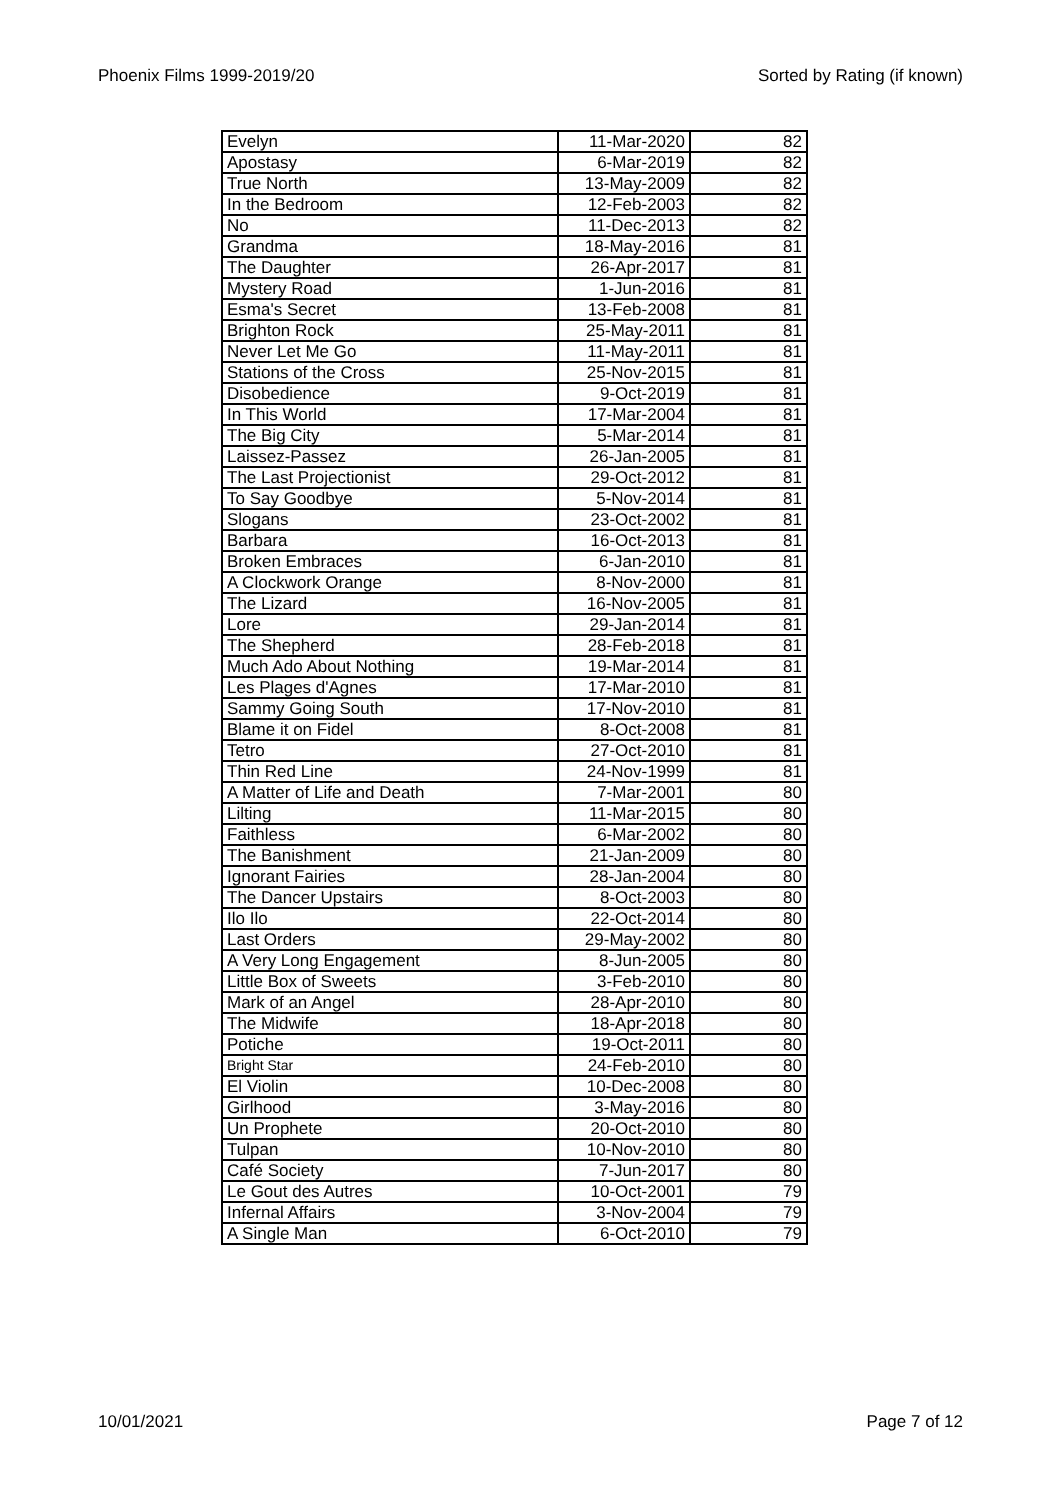Phoenix Films 1999-2019/20 Sorted by Rating (if known)
| Evelyn | 11-Mar-2020 | 82 |
| Apostasy | 6-Mar-2019 | 82 |
| True North | 13-May-2009 | 82 |
| In the Bedroom | 12-Feb-2003 | 82 |
| No | 11-Dec-2013 | 82 |
| Grandma | 18-May-2016 | 81 |
| The Daughter | 26-Apr-2017 | 81 |
| Mystery Road | 1-Jun-2016 | 81 |
| Esma's Secret | 13-Feb-2008 | 81 |
| Brighton Rock | 25-May-2011 | 81 |
| Never Let Me Go | 11-May-2011 | 81 |
| Stations of the Cross | 25-Nov-2015 | 81 |
| Disobedience | 9-Oct-2019 | 81 |
| In This World | 17-Mar-2004 | 81 |
| The Big City | 5-Mar-2014 | 81 |
| Laissez-Passez | 26-Jan-2005 | 81 |
| The Last Projectionist | 29-Oct-2012 | 81 |
| To Say Goodbye | 5-Nov-2014 | 81 |
| Slogans | 23-Oct-2002 | 81 |
| Barbara | 16-Oct-2013 | 81 |
| Broken Embraces | 6-Jan-2010 | 81 |
| A Clockwork Orange | 8-Nov-2000 | 81 |
| The Lizard | 16-Nov-2005 | 81 |
| Lore | 29-Jan-2014 | 81 |
| The Shepherd | 28-Feb-2018 | 81 |
| Much Ado About Nothing | 19-Mar-2014 | 81 |
| Les Plages d'Agnes | 17-Mar-2010 | 81 |
| Sammy Going South | 17-Nov-2010 | 81 |
| Blame it on Fidel | 8-Oct-2008 | 81 |
| Tetro | 27-Oct-2010 | 81 |
| Thin Red Line | 24-Nov-1999 | 81 |
| A Matter of Life and Death | 7-Mar-2001 | 80 |
| Lilting | 11-Mar-2015 | 80 |
| Faithless | 6-Mar-2002 | 80 |
| The Banishment | 21-Jan-2009 | 80 |
| Ignorant Fairies | 28-Jan-2004 | 80 |
| The Dancer Upstairs | 8-Oct-2003 | 80 |
| Ilo Ilo | 22-Oct-2014 | 80 |
| Last Orders | 29-May-2002 | 80 |
| A Very Long Engagement | 8-Jun-2005 | 80 |
| Little Box of Sweets | 3-Feb-2010 | 80 |
| Mark of an Angel | 28-Apr-2010 | 80 |
| The Midwife | 18-Apr-2018 | 80 |
| Potiche | 19-Oct-2011 | 80 |
| Bright Star | 24-Feb-2010 | 80 |
| El Violin | 10-Dec-2008 | 80 |
| Girlhood | 3-May-2016 | 80 |
| Un Prophete | 20-Oct-2010 | 80 |
| Tulpan | 10-Nov-2010 | 80 |
| Café Society | 7-Jun-2017 | 80 |
| Le Gout des Autres | 10-Oct-2001 | 79 |
| Infernal Affairs | 3-Nov-2004 | 79 |
| A Single Man | 6-Oct-2010 | 79 |
10/01/2021 Page 7 of 12